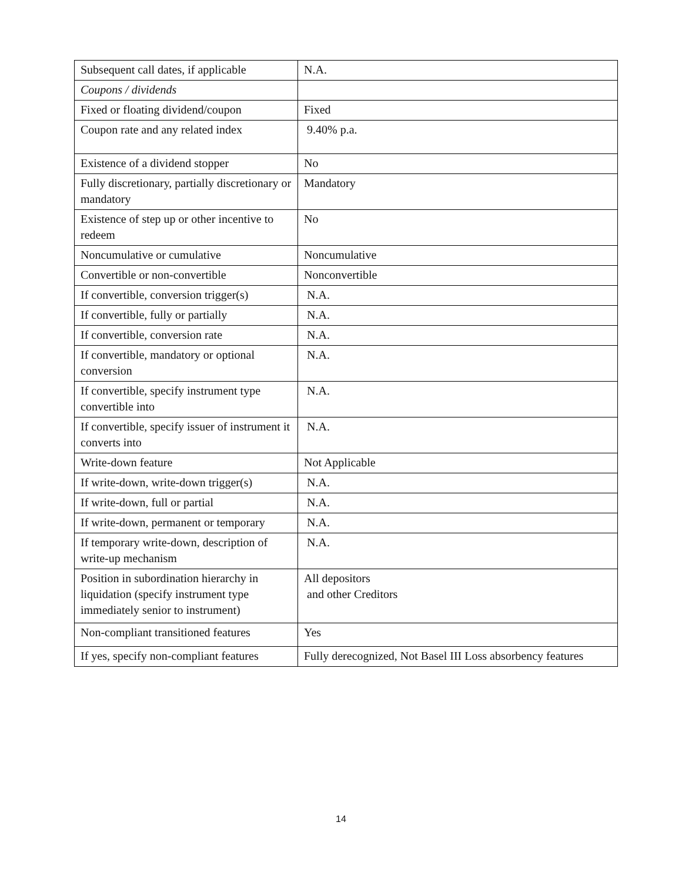| Subsequent call dates, if applicable | N.A. |
| Coupons / dividends | |
| Fixed or floating dividend/coupon | Fixed |
| Coupon rate and any related index | 9.40% p.a. |
| Existence of a dividend stopper | No |
| Fully discretionary, partially discretionary or mandatory | Mandatory |
| Existence of step up or other incentive to redeem | No |
| Noncumulative or cumulative | Noncumulative |
| Convertible or non-convertible | Nonconvertible |
| If convertible, conversion trigger(s) | N.A. |
| If convertible, fully or partially | N.A. |
| If convertible, conversion rate | N.A. |
| If convertible, mandatory or optional conversion | N.A. |
| If convertible, specify instrument type convertible into | N.A. |
| If convertible, specify issuer of instrument it converts into | N.A. |
| Write-down feature | Not Applicable |
| If write-down, write-down trigger(s) | N.A. |
| If write-down, full or partial | N.A. |
| If write-down, permanent or temporary | N.A. |
| If temporary write-down, description of write-up mechanism | N.A. |
| Position in subordination hierarchy in liquidation (specify instrument type immediately senior to instrument) | All depositors and other Creditors |
| Non-compliant transitioned features | Yes |
| If yes, specify non-compliant features | Fully derecognized, Not Basel III Loss absorbency features |
14